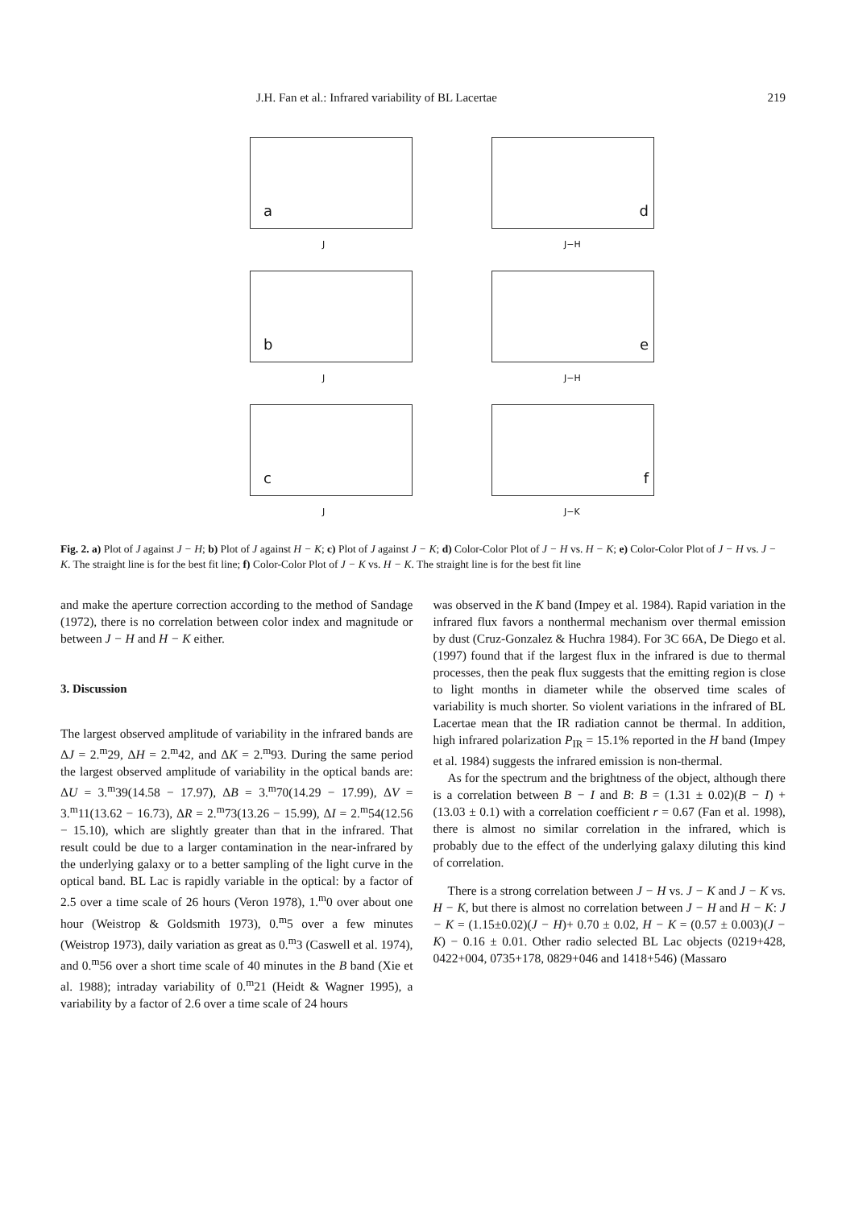J.H. Fan et al.: Infrared variability of BL Lacertae 219
a
J
d
J−H
b
J
e
J−H
c
J
f
J−K
Fig. 2. a) Plot of J against J − H; b) Plot of J against H − K; c) Plot of J against J − K; d) Color-Color Plot of J − H vs. H − K; e) Color-Color Plot of J − H vs. J − K. The straight line is for the best fit line; f) Color-Color Plot of J − K vs. H − K. The straight line is for the best fit line
and make the aperture correction according to the method of Sandage (1972), there is no correlation between color index and magnitude or between J − H and H − K either.
3. Discussion
The largest observed amplitude of variability in the infrared bands are ΔJ = 2.<sup>m</sup>29, ΔH = 2.<sup>m</sup>42, and ΔK = 2.<sup>m</sup>93. During the same period the largest observed amplitude of variability in the optical bands are: ΔU = 3.<sup>m</sup>39(14.58 − 17.97), ΔB = 3.<sup>m</sup>70(14.29 − 17.99), ΔV = 3.<sup>m</sup>11(13.62 − 16.73), ΔR = 2.<sup>m</sup>73(13.26 − 15.99), ΔI = 2.<sup>m</sup>54(12.56 − 15.10), which are slightly greater than that in the infrared. That result could be due to a larger contamination in the near-infrared by the underlying galaxy or to a better sampling of the light curve in the optical band. BL Lac is rapidly variable in the optical: by a factor of 2.5 over a time scale of 26 hours (Veron 1978), 1.<sup>m</sup>0 over about one hour (Weistrop & Goldsmith 1973), 0.<sup>m</sup>5 over a few minutes (Weistrop 1973), daily variation as great as 0.<sup>m</sup>3 (Caswell et al. 1974), and 0.<sup>m</sup>56 over a short time scale of 40 minutes in the B band (Xie et al. 1988); intraday variability of 0.<sup>m</sup>21 (Heidt & Wagner 1995), a variability by a factor of 2.6 over a time scale of 24 hours
was observed in the K band (Impey et al. 1984). Rapid variation in the infrared flux favors a nonthermal mechanism over thermal emission by dust (Cruz-Gonzalez & Huchra 1984). For 3C 66A, De Diego et al. (1997) found that if the largest flux in the infrared is due to thermal processes, then the peak flux suggests that the emitting region is close to light months in diameter while the observed time scales of variability is much shorter. So violent variations in the infrared of BL Lacertae mean that the IR radiation cannot be thermal. In addition, high infrared polarization P<sub>IR</sub> = 15.1% reported in the H band (Impey et al. 1984) suggests the infrared emission is non-thermal.
As for the spectrum and the brightness of the object, although there is a correlation between B − I and B: B = (1.31 ± 0.02)(B − I) + (13.03 ± 0.1) with a correlation coefficient r = 0.67 (Fan et al. 1998), there is almost no similar correlation in the infrared, which is probably due to the effect of the underlying galaxy diluting this kind of correlation.
There is a strong correlation between J − H vs. J − K and J − K vs. H − K, but there is almost no correlation between J − H and H − K: J − K = (1.15±0.02)(J − H)+ 0.70 ± 0.02, H − K = (0.57 ± 0.003)(J − K) − 0.16 ± 0.01. Other radio selected BL Lac objects (0219+428, 0422+004, 0735+178, 0829+046 and 1418+546) (Massaro